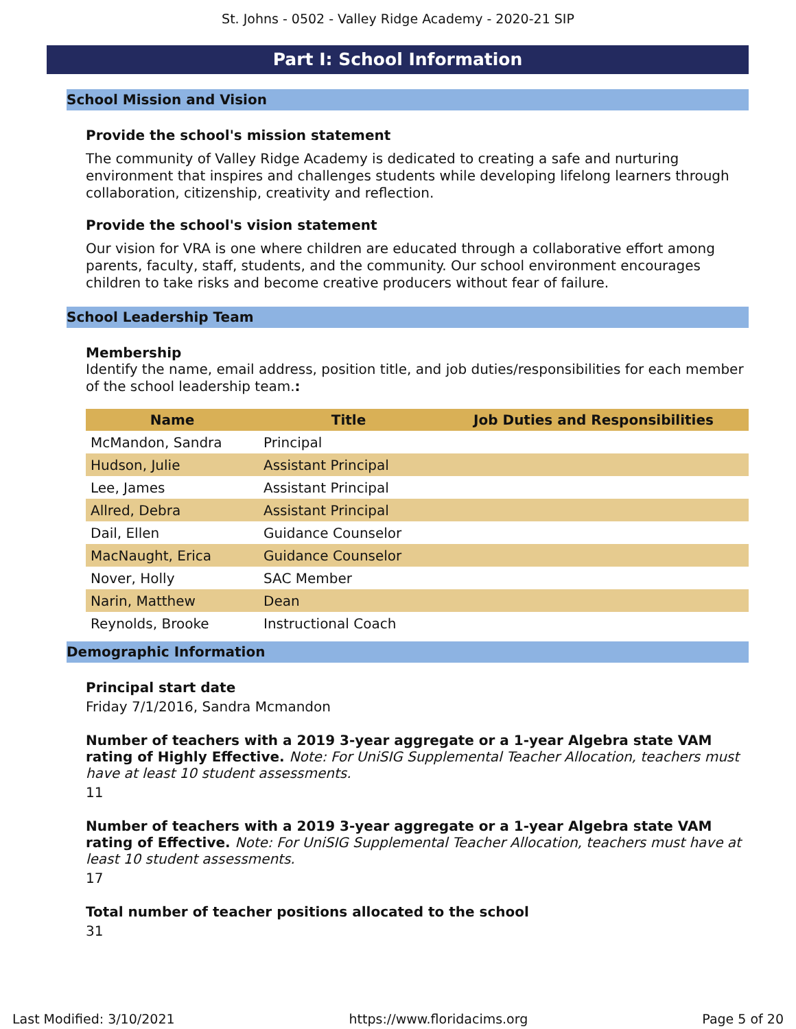St. Johns - 0502 - Valley Ridge Academy - 2020-21 SIP
Part I: School Information
School Mission and Vision
Provide the school's mission statement
The community of Valley Ridge Academy is dedicated to creating a safe and nurturing environment that inspires and challenges students while developing lifelong learners through collaboration, citizenship, creativity and reflection.
Provide the school's vision statement
Our vision for VRA is one where children are educated through a collaborative effort among parents, faculty, staff, students, and the community. Our school environment encourages children to take risks and become creative producers without fear of failure.
School Leadership Team
Membership
Identify the name, email address, position title, and job duties/responsibilities for each member of the school leadership team.:
| Name | Title | Job Duties and Responsibilities |
| --- | --- | --- |
| McMandon, Sandra | Principal | |
| Hudson, Julie | Assistant Principal | |
| Lee, James | Assistant Principal | |
| Allred, Debra | Assistant Principal | |
| Dail, Ellen | Guidance Counselor | |
| MacNaught, Erica | Guidance Counselor | |
| Nover, Holly | SAC Member | |
| Narin, Matthew | Dean | |
| Reynolds, Brooke | Instructional Coach | |
Demographic Information
Principal start date
Friday 7/1/2016, Sandra Mcmandon
Number of teachers with a 2019 3-year aggregate or a 1-year Algebra state VAM rating of Highly Effective. Note: For UniSIG Supplemental Teacher Allocation, teachers must have at least 10 student assessments.
11
Number of teachers with a 2019 3-year aggregate or a 1-year Algebra state VAM rating of Effective. Note: For UniSIG Supplemental Teacher Allocation, teachers must have at least 10 student assessments.
17
Total number of teacher positions allocated to the school
31
Last Modified: 3/10/2021 https://www.floridacims.org Page 5 of 20